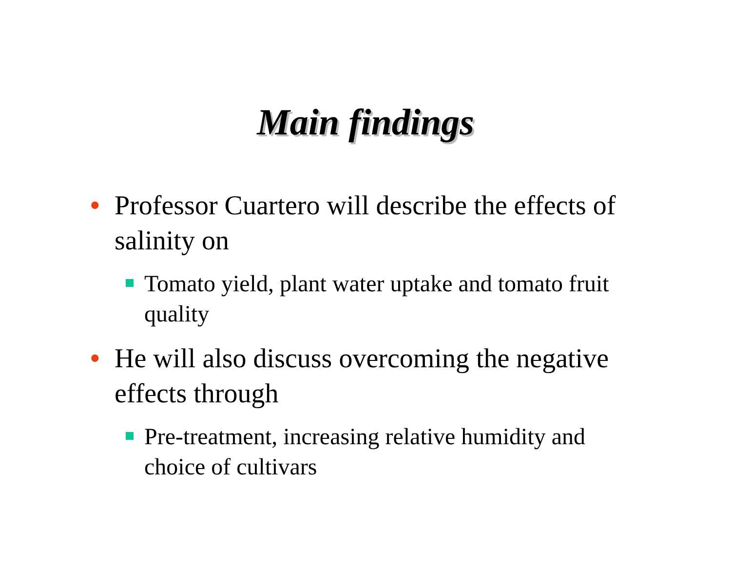Main findings
• Professor Cuartero will describe the effects of salinity on
Tomato yield, plant water uptake and tomato fruit quality
• He will also discuss overcoming the negative effects through
Pre-treatment, increasing relative humidity and choice of cultivars